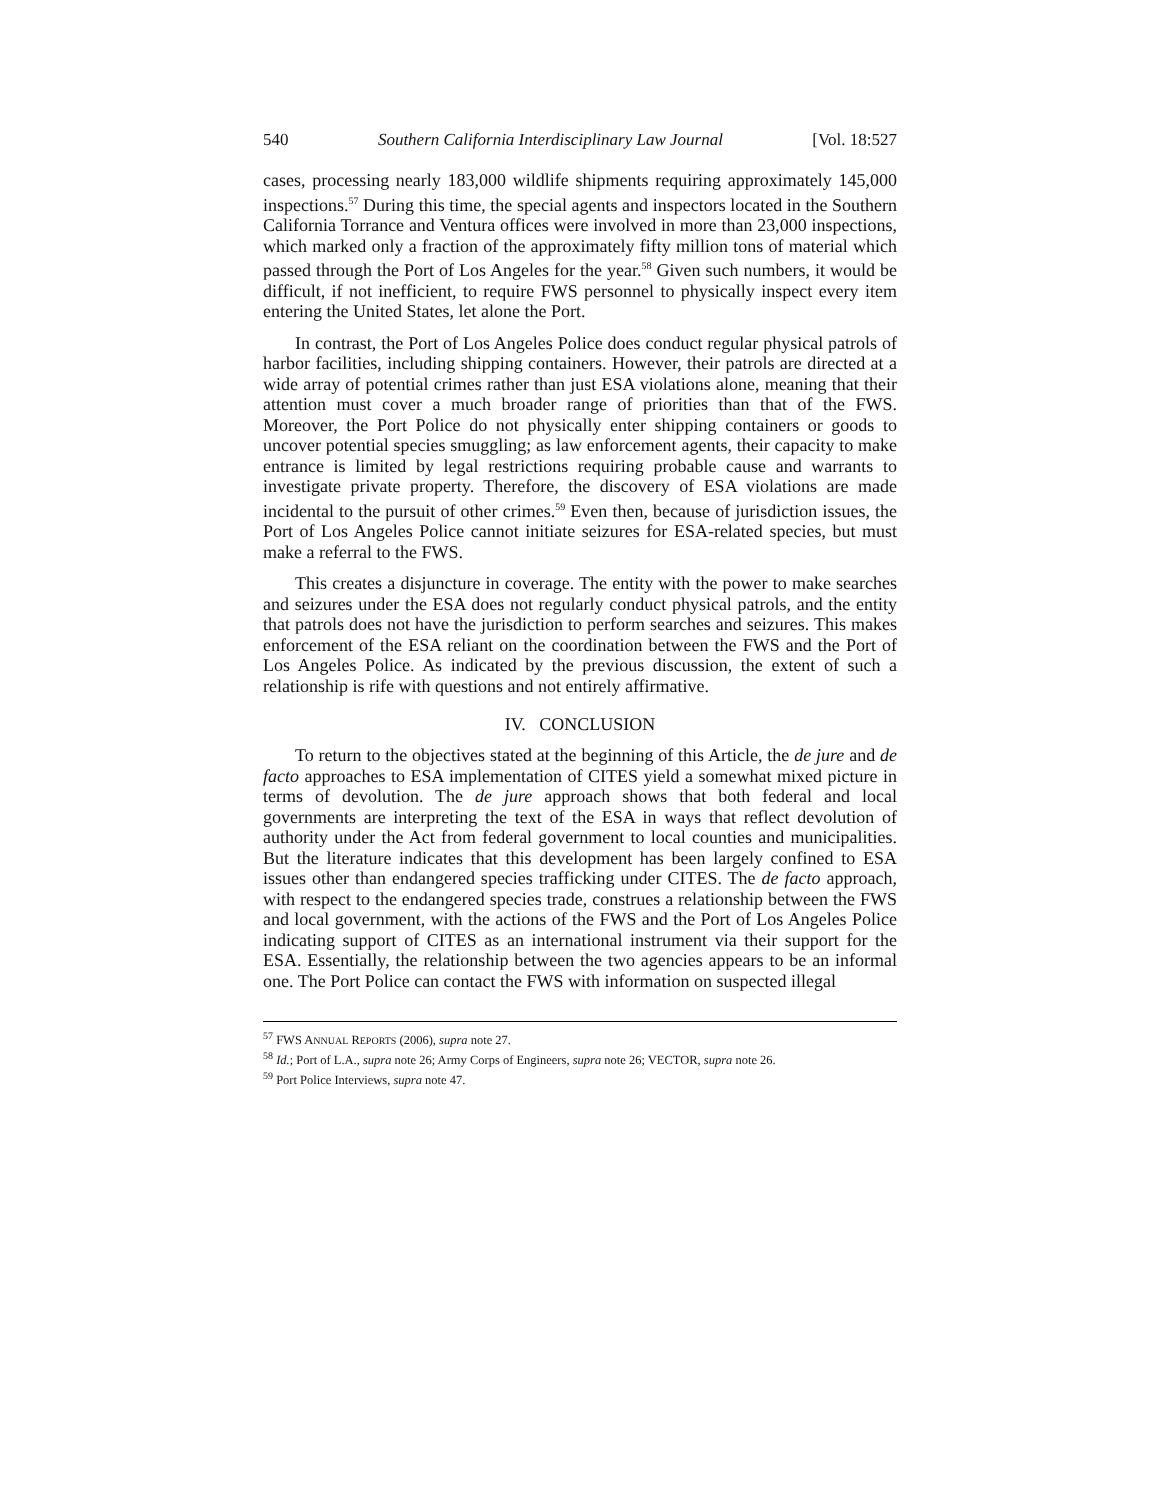540 Southern California Interdisciplinary Law Journal [Vol. 18:527
cases, processing nearly 183,000 wildlife shipments requiring approximately 145,000 inspections.<sup>57</sup> During this time, the special agents and inspectors located in the Southern California Torrance and Ventura offices were involved in more than 23,000 inspections, which marked only a fraction of the approximately fifty million tons of material which passed through the Port of Los Angeles for the year.<sup>58</sup> Given such numbers, it would be difficult, if not inefficient, to require FWS personnel to physically inspect every item entering the United States, let alone the Port.
In contrast, the Port of Los Angeles Police does conduct regular physical patrols of harbor facilities, including shipping containers. However, their patrols are directed at a wide array of potential crimes rather than just ESA violations alone, meaning that their attention must cover a much broader range of priorities than that of the FWS. Moreover, the Port Police do not physically enter shipping containers or goods to uncover potential species smuggling; as law enforcement agents, their capacity to make entrance is limited by legal restrictions requiring probable cause and warrants to investigate private property. Therefore, the discovery of ESA violations are made incidental to the pursuit of other crimes.<sup>59</sup> Even then, because of jurisdiction issues, the Port of Los Angeles Police cannot initiate seizures for ESA-related species, but must make a referral to the FWS.
This creates a disjuncture in coverage. The entity with the power to make searches and seizures under the ESA does not regularly conduct physical patrols, and the entity that patrols does not have the jurisdiction to perform searches and seizures. This makes enforcement of the ESA reliant on the coordination between the FWS and the Port of Los Angeles Police. As indicated by the previous discussion, the extent of such a relationship is rife with questions and not entirely affirmative.
IV. CONCLUSION
To return to the objectives stated at the beginning of this Article, the de jure and de facto approaches to ESA implementation of CITES yield a somewhat mixed picture in terms of devolution. The de jure approach shows that both federal and local governments are interpreting the text of the ESA in ways that reflect devolution of authority under the Act from federal government to local counties and municipalities. But the literature indicates that this development has been largely confined to ESA issues other than endangered species trafficking under CITES. The de facto approach, with respect to the endangered species trade, construes a relationship between the FWS and local government, with the actions of the FWS and the Port of Los Angeles Police indicating support of CITES as an international instrument via their support for the ESA. Essentially, the relationship between the two agencies appears to be an informal one. The Port Police can contact the FWS with information on suspected illegal
<sup>57</sup> FWS ANNUAL REPORTS (2006), supra note 27.
<sup>58</sup> Id.; Port of L.A., supra note 26; Army Corps of Engineers, supra note 26; VECTOR, supra note 26.
<sup>59</sup> Port Police Interviews, supra note 47.